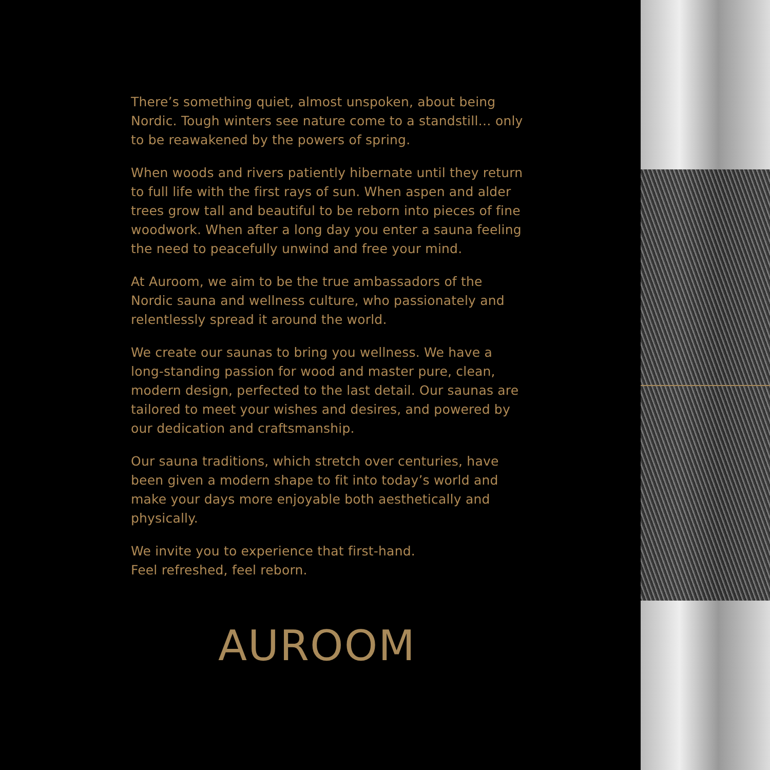There’s something quiet, almost unspoken, about being Nordic. Tough winters see nature come to a standstill… only to be reawakened by the powers of spring.
When woods and rivers patiently hibernate until they return to full life with the first rays of sun. When aspen and alder trees grow tall and beautiful to be reborn into pieces of fine woodwork. When after a long day you enter a sauna feeling the need to peacefully unwind and free your mind.
At Auroom, we aim to be the true ambassadors of the Nordic sauna and wellness culture, who passionately and relentlessly spread it around the world.
We create our saunas to bring you wellness. We have a long-standing passion for wood and master pure, clean, modern design, perfected to the last detail. Our saunas are tailored to meet your wishes and desires, and powered by our dedication and craftsmanship.
Our sauna traditions, which stretch over centuries, have been given a modern shape to fit into today’s world and make your days more enjoyable both aesthetically and physically.
We invite you to experience that first-hand.
Feel refreshed, feel reborn.
AUROOM